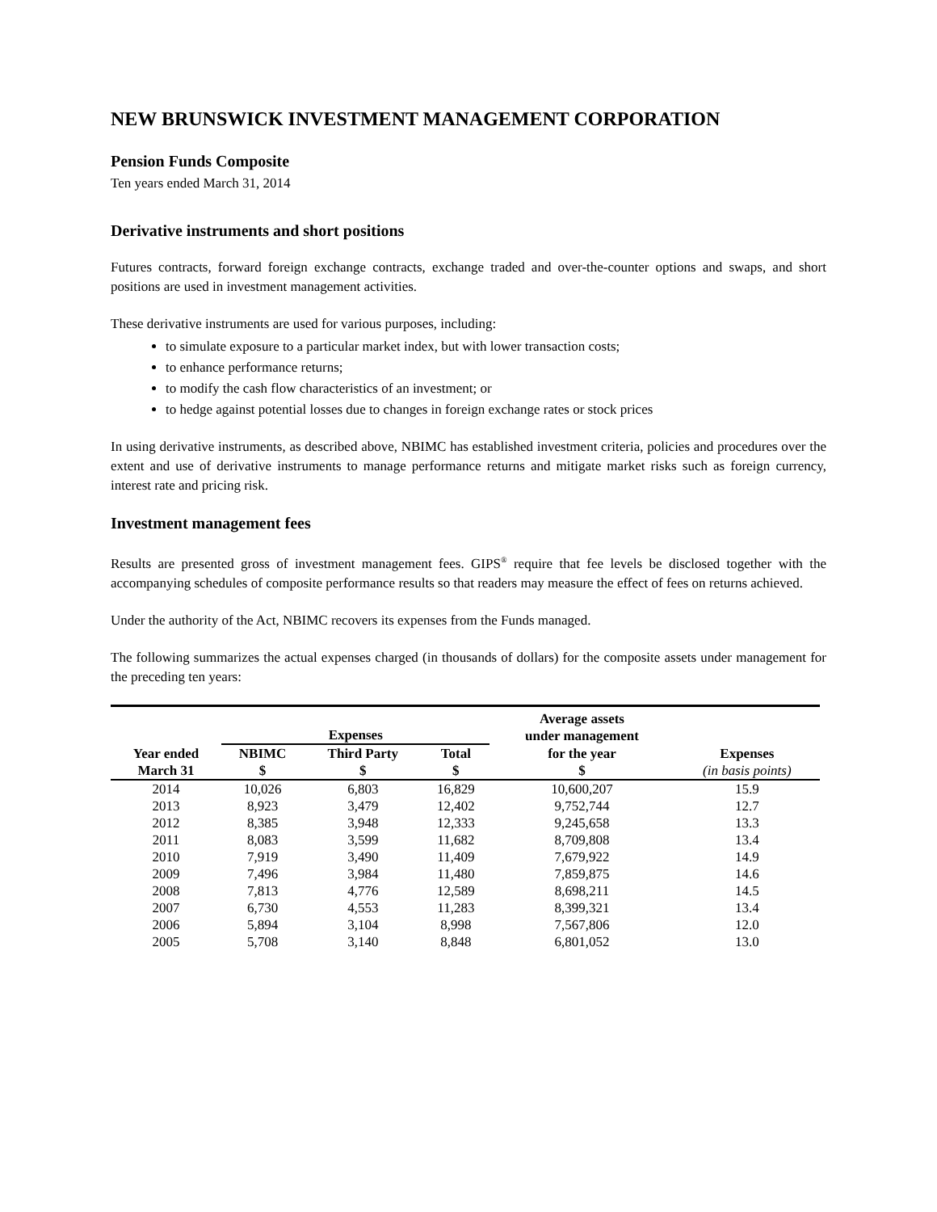NEW BRUNSWICK INVESTMENT MANAGEMENT CORPORATION
Pension Funds Composite
Ten years ended March 31, 2014
Derivative instruments and short positions
Futures contracts, forward foreign exchange contracts, exchange traded and over-the-counter options and swaps, and short positions are used in investment management activities.
These derivative instruments are used for various purposes, including:
to simulate exposure to a particular market index, but with lower transaction costs;
to enhance performance returns;
to modify the cash flow characteristics of an investment; or
to hedge against potential losses due to changes in foreign exchange rates or stock prices
In using derivative instruments, as described above, NBIMC has established investment criteria, policies and procedures over the extent and use of derivative instruments to manage performance returns and mitigate market risks such as foreign currency, interest rate and pricing risk.
Investment management fees
Results are presented gross of investment management fees. GIPS<sup>®</sup> require that fee levels be disclosed together with the accompanying schedules of composite performance results so that readers may measure the effect of fees on returns achieved.
Under the authority of the Act, NBIMC recovers its expenses from the Funds managed.
The following summarizes the actual expenses charged (in thousands of dollars) for the composite assets under management for the preceding ten years:
| | Expenses | | | Average assets under management | |
| --- | --- | --- | --- | --- | --- |
| Year ended | NBIMC | Third Party | Total | for the year | Expenses |
| March 31 | $ | $ | $ | $ | (in basis points) |
| 2014 | 10,026 | 6,803 | 16,829 | 10,600,207 | 15.9 |
| 2013 | 8,923 | 3,479 | 12,402 | 9,752,744 | 12.7 |
| 2012 | 8,385 | 3,948 | 12,333 | 9,245,658 | 13.3 |
| 2011 | 8,083 | 3,599 | 11,682 | 8,709,808 | 13.4 |
| 2010 | 7,919 | 3,490 | 11,409 | 7,679,922 | 14.9 |
| 2009 | 7,496 | 3,984 | 11,480 | 7,859,875 | 14.6 |
| 2008 | 7,813 | 4,776 | 12,589 | 8,698,211 | 14.5 |
| 2007 | 6,730 | 4,553 | 11,283 | 8,399,321 | 13.4 |
| 2006 | 5,894 | 3,104 | 8,998 | 7,567,806 | 12.0 |
| 2005 | 5,708 | 3,140 | 8,848 | 6,801,052 | 13.0 |